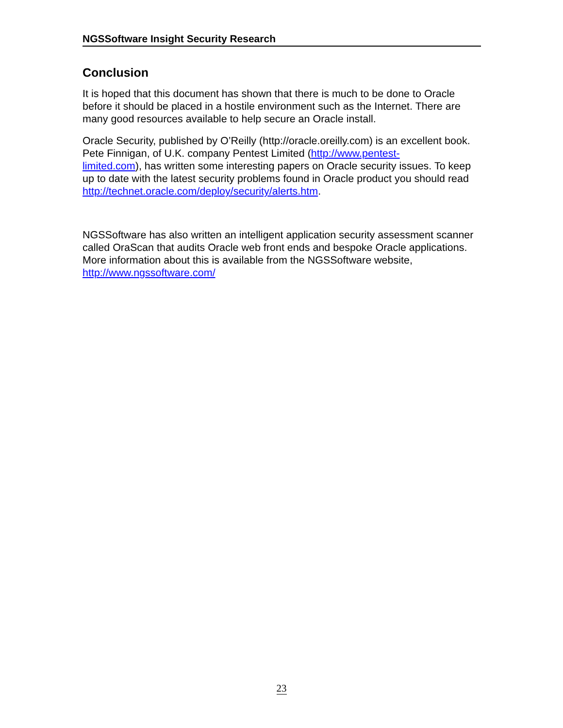NGSSoftware Insight Security Research
Conclusion
It is hoped that this document has shown that there is much to be done to Oracle before it should be placed in a hostile environment such as the Internet. There are many good resources available to help secure an Oracle install.
Oracle Security, published by O’Reilly (http://oracle.oreilly.com) is an excellent book. Pete Finnigan, of U.K. company Pentest Limited (http://www.pentest-
limited.com), has written some interesting papers on Oracle security issues. To keep up to date with the latest security problems found in Oracle product you should read http://technet.oracle.com/deploy/security/alerts.htm.
NGSSoftware has also written an intelligent application security assessment scanner called OraScan that audits Oracle web front ends and bespoke Oracle applications. More information about this is available from the NGSSoftware website, http://www.ngssoftware.com/
23